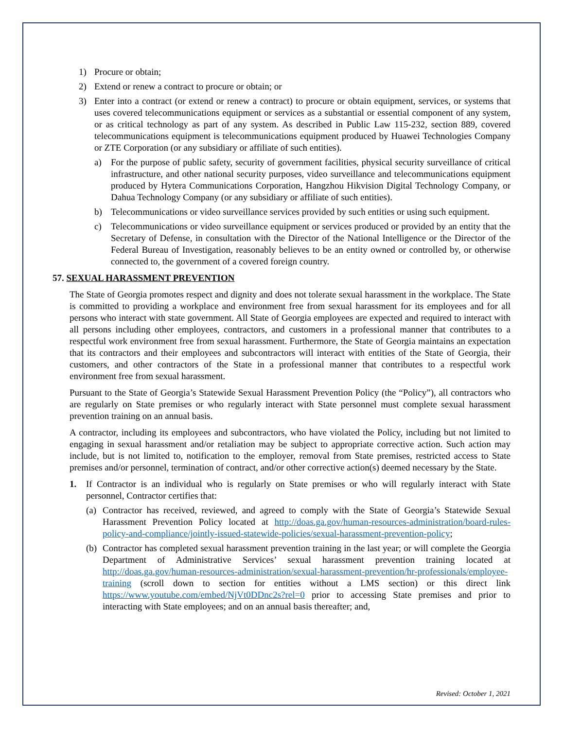1) Procure or obtain;
2) Extend or renew a contract to procure or obtain; or
3) Enter into a contract (or extend or renew a contract) to procure or obtain equipment, services, or systems that uses covered telecommunications equipment or services as a substantial or essential component of any system, or as critical technology as part of any system. As described in Public Law 115-232, section 889, covered telecommunications equipment is telecommunications equipment produced by Huawei Technologies Company or ZTE Corporation (or any subsidiary or affiliate of such entities).
a) For the purpose of public safety, security of government facilities, physical security surveillance of critical infrastructure, and other national security purposes, video surveillance and telecommunications equipment produced by Hytera Communications Corporation, Hangzhou Hikvision Digital Technology Company, or Dahua Technology Company (or any subsidiary or affiliate of such entities).
b) Telecommunications or video surveillance services provided by such entities or using such equipment.
c) Telecommunications or video surveillance equipment or services produced or provided by an entity that the Secretary of Defense, in consultation with the Director of the National Intelligence or the Director of the Federal Bureau of Investigation, reasonably believes to be an entity owned or controlled by, or otherwise connected to, the government of a covered foreign country.
57. SEXUAL HARASSMENT PREVENTION
The State of Georgia promotes respect and dignity and does not tolerate sexual harassment in the workplace. The State is committed to providing a workplace and environment free from sexual harassment for its employees and for all persons who interact with state government. All State of Georgia employees are expected and required to interact with all persons including other employees, contractors, and customers in a professional manner that contributes to a respectful work environment free from sexual harassment. Furthermore, the State of Georgia maintains an expectation that its contractors and their employees and subcontractors will interact with entities of the State of Georgia, their customers, and other contractors of the State in a professional manner that contributes to a respectful work environment free from sexual harassment.
Pursuant to the State of Georgia’s Statewide Sexual Harassment Prevention Policy (the “Policy”), all contractors who are regularly on State premises or who regularly interact with State personnel must complete sexual harassment prevention training on an annual basis.
A contractor, including its employees and subcontractors, who have violated the Policy, including but not limited to engaging in sexual harassment and/or retaliation may be subject to appropriate corrective action. Such action may include, but is not limited to, notification to the employer, removal from State premises, restricted access to State premises and/or personnel, termination of contract, and/or other corrective action(s) deemed necessary by the State.
1. If Contractor is an individual who is regularly on State premises or who will regularly interact with State personnel, Contractor certifies that:
(a) Contractor has received, reviewed, and agreed to comply with the State of Georgia’s Statewide Sexual Harassment Prevention Policy located at http://doas.ga.gov/human-resources-administration/board-rules-policy-and-compliance/jointly-issued-statewide-policies/sexual-harassment-prevention-policy;
(b) Contractor has completed sexual harassment prevention training in the last year; or will complete the Georgia Department of Administrative Services’ sexual harassment prevention training located at http://doas.ga.gov/human-resources-administration/sexual-harassment-prevention/hr-professionals/employee-training (scroll down to section for entities without a LMS section) or this direct link https://www.youtube.com/embed/NjVt0DDnc2s?rel=0 prior to accessing State premises and prior to interacting with State employees; and on an annual basis thereafter; and,
Revised: October 1, 2021